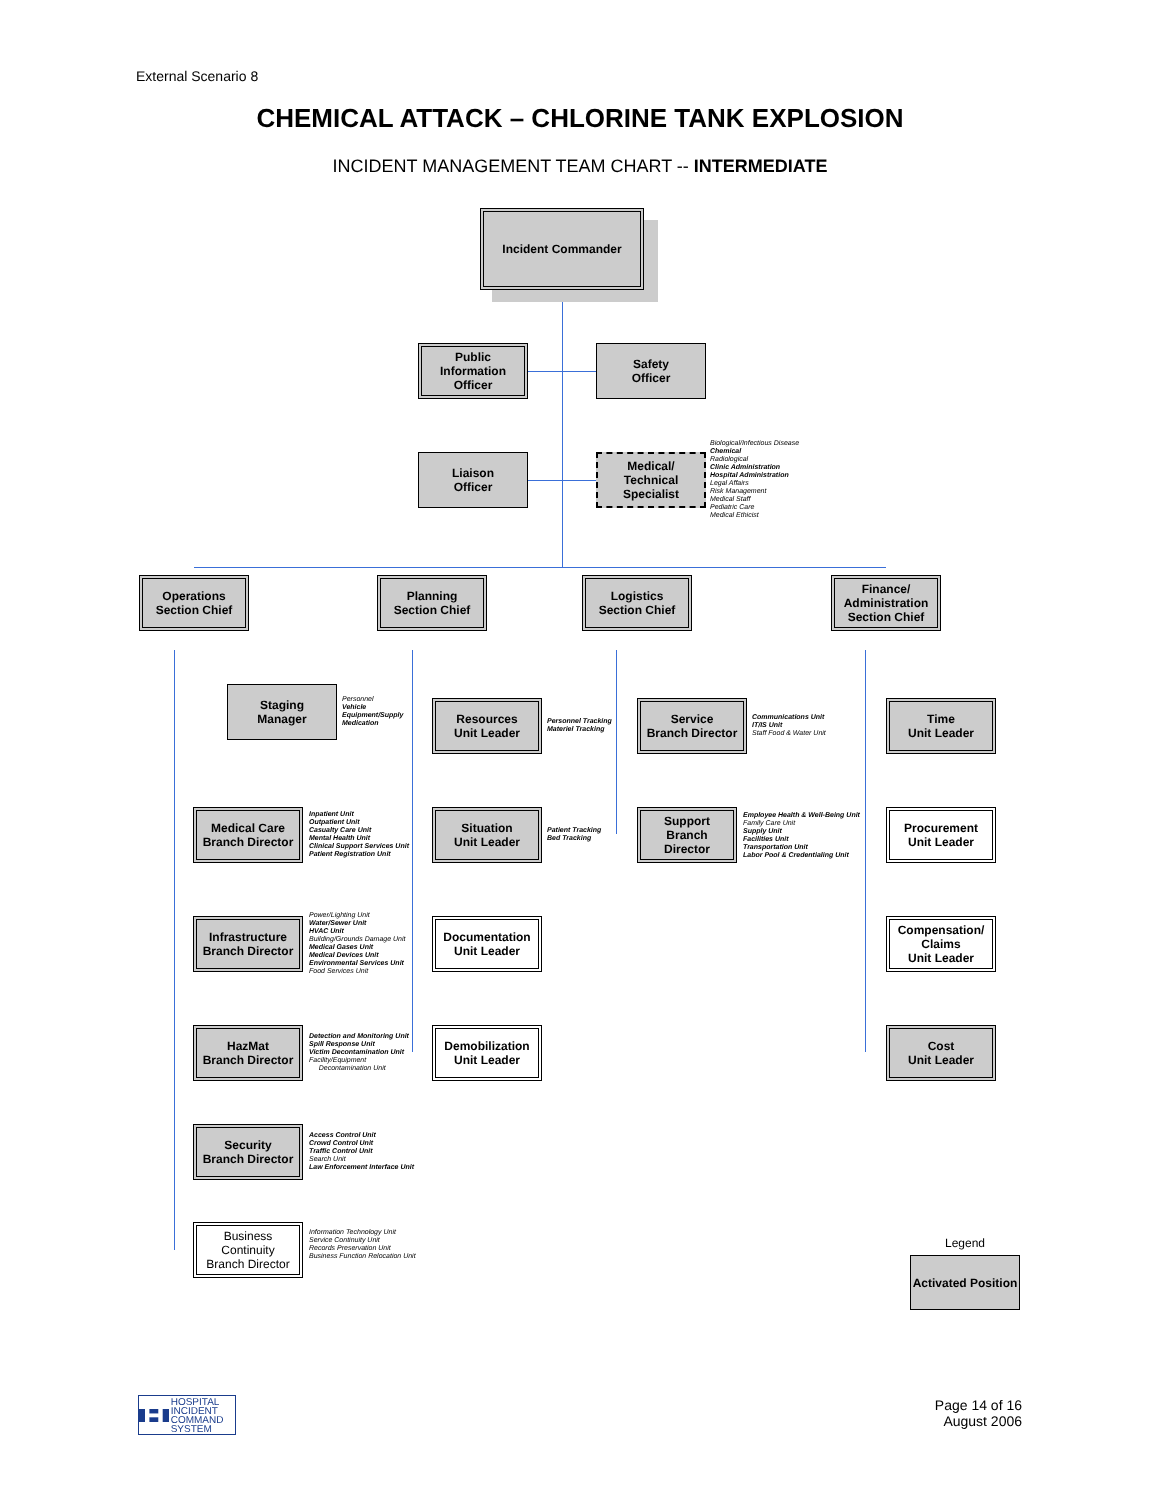External Scenario 8
CHEMICAL ATTACK – CHLORINE TANK EXPLOSION
INCIDENT MANAGEMENT TEAM CHART -- INTERMEDIATE
Incident Commander
Public
Information
Officer
Safety
Officer
Liaison
Officer
Medical/
Technical
Specialist
Biological/Infectious Disease
Chemical
Radiological
Clinic Administration
Hospital Administration
Legal Affairs
Risk Management
Medical Staff
Pediatric Care
Medical Ethicist
Operations
Section Chief
Planning
Section Chief
Logistics
Section Chief
Finance/
Administration
Section Chief
Staging
Manager
Personnel
Vehicle
Equipment/Supply
Medication
Medical Care
Branch Director
Inpatient Unit
Outpatient Unit
Casualty Care Unit
Mental Health Unit
Clinical Support Services Unit
Patient Registration Unit
Infrastructure
Branch Director
Power/Lighting Unit
Water/Sewer Unit
HVAC Unit
Building/Grounds Damage Unit
Medical Gases Unit
Medical Devices Unit
Environmental Services Unit
Food Services Unit
HazMat
Branch Director
Detection and Monitoring Unit
Spill Response Unit
Victim Decontamination Unit
Facility/Equipment
Decontamination Unit
Security
Branch Director
Access Control Unit
Crowd Control Unit
Traffic Control Unit
Search Unit
Law Enforcement Interface Unit
Business
Continuity
Branch Director
Information Technology Unit
Service Continuity Unit
Records Preservation Unit
Business Function Relocation Unit
Resources
Unit Leader
Personnel Tracking
Materiel Tracking
Situation
Unit Leader
Patient Tracking
Bed Tracking
Documentation
Unit Leader
Demobilization
Unit Leader
Service
Branch Director
Communications Unit
IT/IS Unit
Staff Food & Water Unit
Support
Branch
Director
Employee Health & Well-Being Unit
Family Care Unit
Supply Unit
Facilities Unit
Transportation Unit
Labor Pool & Credentialing Unit
Time
Unit Leader
Procurement
Unit Leader
Compensation/
Claims
Unit Leader
Cost
Unit Leader
Legend
Activated Position
H HOSPITAL
INCIDENT
COMMAND
SYSTEM
Page 14 of 16
August 2006